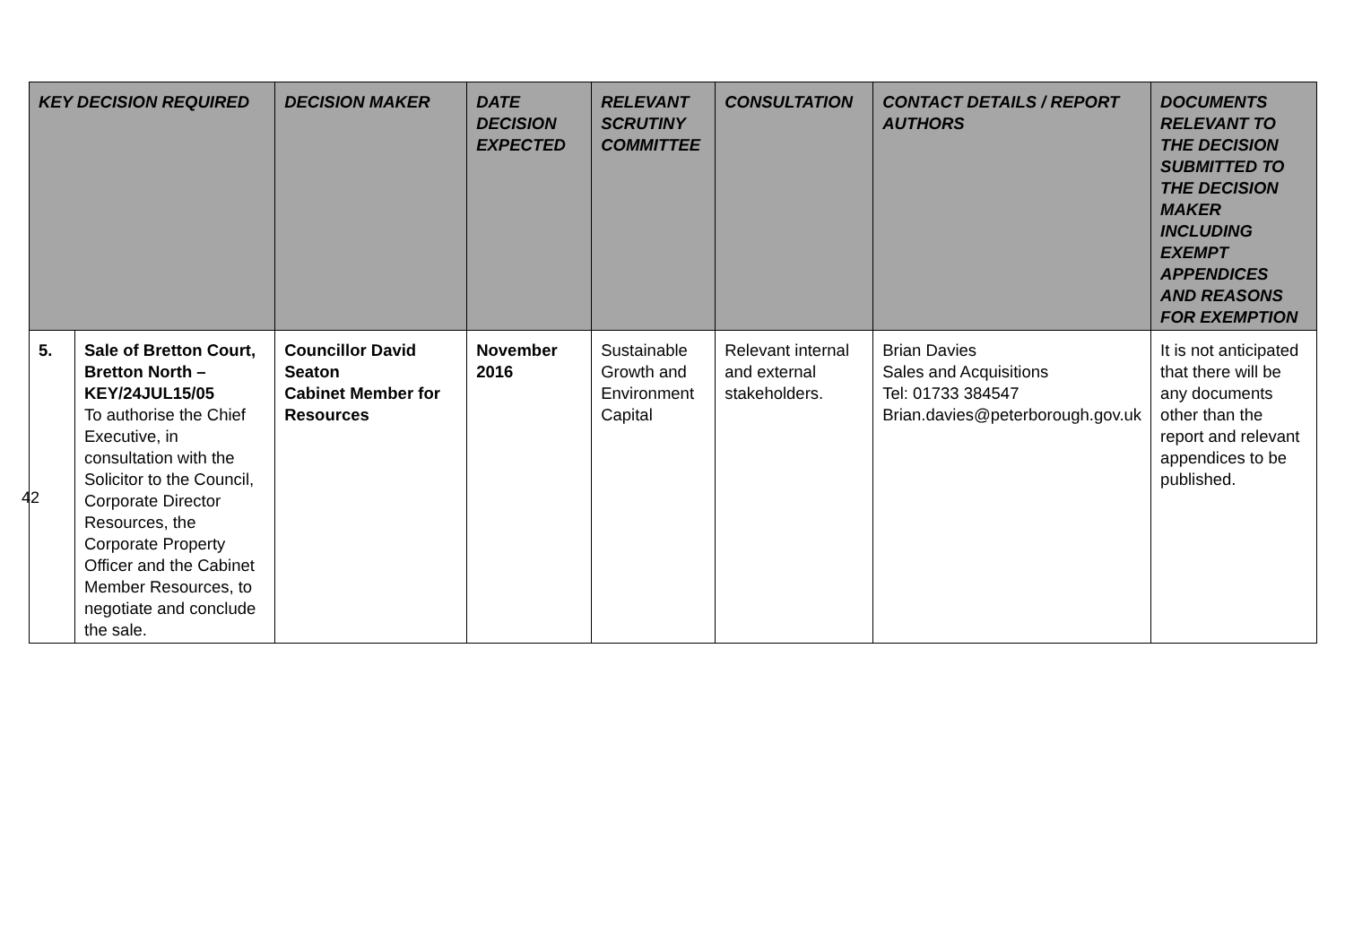| KEY DECISION REQUIRED | | DECISION MAKER | DATE DECISION EXPECTED | RELEVANT SCRUTINY COMMITTEE | CONSULTATION | CONTACT DETAILS / REPORT AUTHORS | DOCUMENTS RELEVANT TO THE DECISION SUBMITTED TO THE DECISION MAKER INCLUDING EXEMPT APPENDICES AND REASONS FOR EXEMPTION |
| --- | --- | --- | --- | --- | --- | --- | --- |
| 5. | Sale of Bretton Court, Bretton North – KEY/24JUL15/05 To authorise the Chief Executive, in consultation with the Solicitor to the Council, Corporate Director Resources, the Corporate Property Officer and the Cabinet Member Resources, to negotiate and conclude the sale. | Councillor David Seaton Cabinet Member for Resources | November 2016 | Sustainable Growth and Environment Capital | Relevant internal and external stakeholders. | Brian Davies Sales and Acquisitions Tel: 01733 384547 Brian.davies@peterborough.gov.uk | It is not anticipated that there will be any documents other than the report and relevant appendices to be published. |
42